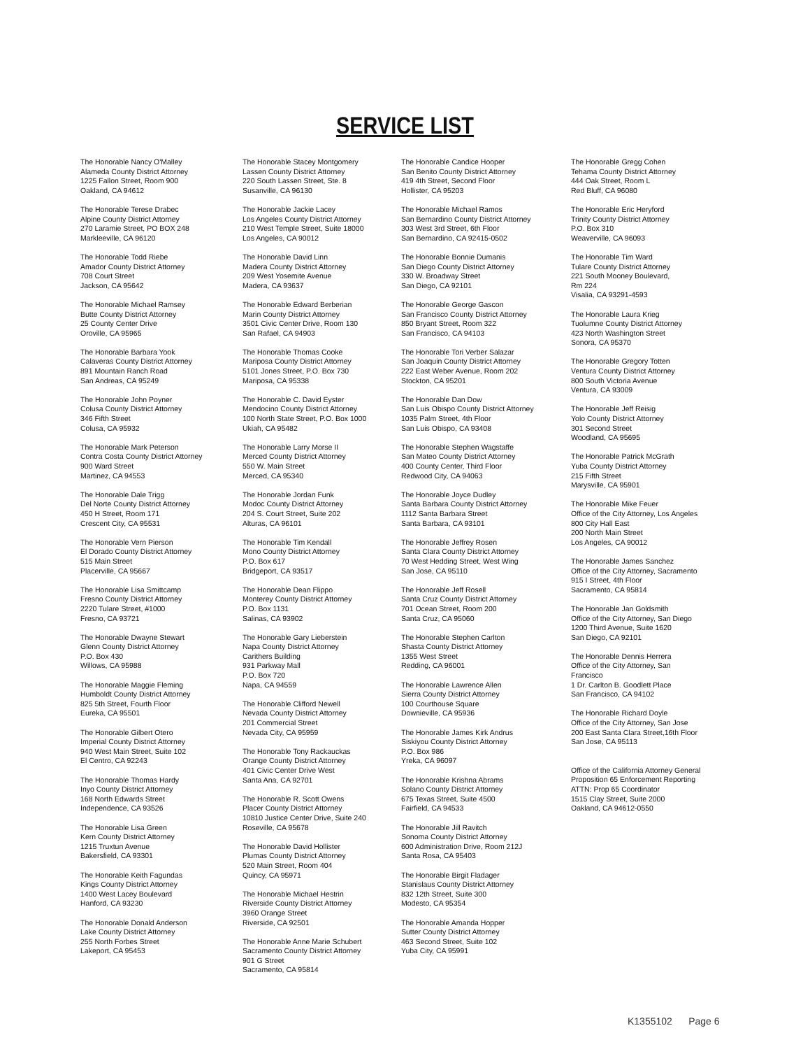SERVICE LIST
The Honorable Nancy O'Malley
Alameda County District Attorney
1225 Fallon Street, Room 900
Oakland, CA 94612
The Honorable Terese Drabec
Alpine County District Attorney
270 Laramie Street, PO BOX 248
Markleeville, CA 96120
The Honorable Todd Riebe
Amador County District Attorney
708 Court Street
Jackson, CA 95642
The Honorable Michael Ramsey
Butte County District Attorney
25 County Center Drive
Oroville, CA 95965
The Honorable Barbara Yook
Calaveras County District Attorney
891 Mountain Ranch Road
San Andreas, CA 95249
The Honorable John Poyner
Colusa County District Attorney
346 Fifth Street
Colusa, CA 95932
The Honorable Mark Peterson
Contra Costa County District Attorney
900 Ward Street
Martinez, CA 94553
The Honorable Dale Trigg
Del Norte County District Attorney
450 H Street, Room 171
Crescent City, CA 95531
The Honorable Vern Pierson
El Dorado County District Attorney
515 Main Street
Placerville, CA 95667
The Honorable Lisa Smittcamp
Fresno County District Attorney
2220 Tulare Street, #1000
Fresno, CA 93721
The Honorable Dwayne Stewart
Glenn County District Attorney
P.O. Box 430
Willows, CA 95988
The Honorable Maggie Fleming
Humboldt County District Attorney
825 5th Street, Fourth Floor
Eureka, CA 95501
The Honorable Gilbert Otero
Imperial County District Attorney
940 West Main Street, Suite 102
El Centro, CA 92243
The Honorable Thomas Hardy
Inyo County District Attorney
168 North Edwards Street
Independence, CA 93526
The Honorable Lisa Green
Kern County District Attorney
1215 Truxtun Avenue
Bakersfield, CA 93301
The Honorable Keith Fagundas
Kings County District Attorney
1400 West Lacey Boulevard
Hanford, CA 93230
The Honorable Donald Anderson
Lake County District Attorney
255 North Forbes Street
Lakeport, CA 95453
The Honorable Stacey Montgomery
Lassen County District Attorney
220 South Lassen Street, Ste. 8
Susanville, CA 96130
The Honorable Jackie Lacey
Los Angeles County District Attorney
210 West Temple Street, Suite 18000
Los Angeles, CA 90012
The Honorable David Linn
Madera County District Attorney
209 West Yosemite Avenue
Madera, CA 93637
The Honorable Edward Berberian
Marin County District Attorney
3501 Civic Center Drive, Room 130
San Rafael, CA 94903
The Honorable Thomas Cooke
Mariposa County District Attorney
5101 Jones Street, P.O. Box 730
Mariposa, CA 95338
The Honorable C. David Eyster
Mendocino County District Attorney
100 North State Street, P.O. Box 1000
Ukiah, CA 95482
The Honorable Larry Morse II
Merced County District Attorney
550 W. Main Street
Merced, CA 95340
The Honorable Jordan Funk
Modoc County District Attorney
204 S. Court Street, Suite 202
Alturas, CA 96101
The Honorable Tim Kendall
Mono County District Attorney
P.O. Box 617
Bridgeport, CA 93517
The Honorable Dean Flippo
Monterey County District Attorney
P.O. Box 1131
Salinas, CA 93902
The Honorable Gary Lieberstein
Napa County District Attorney
Carithers Building
931 Parkway Mall
P.O. Box 720
Napa, CA 94559
The Honorable Clifford Newell
Nevada County District Attorney
201 Commercial Street
Nevada City, CA 95959
The Honorable Tony Rackauckas
Orange County District Attorney
401 Civic Center Drive West
Santa Ana, CA 92701
The Honorable R. Scott Owens
Placer County District Attorney
10810 Justice Center Drive, Suite 240
Roseville, CA 95678
The Honorable David Hollister
Plumas County District Attorney
520 Main Street, Room 404
Quincy, CA 95971
The Honorable Michael Hestrin
Riverside County District Attorney
3960 Orange Street
Riverside, CA 92501
The Honorable Anne Marie Schubert
Sacramento County District Attorney
901 G Street
Sacramento, CA 95814
The Honorable Candice Hooper
San Benito County District Attorney
419 4th Street, Second Floor
Hollister, CA 95203
The Honorable Michael Ramos
San Bernardino County District Attorney
303 West 3rd Street, 6th Floor
San Bernardino, CA 92415-0502
The Honorable Bonnie Dumanis
San Diego County District Attorney
330 W. Broadway Street
San Diego, CA 92101
The Honorable George Gascon
San Francisco County District Attorney
850 Bryant Street, Room 322
San Francisco, CA 94103
The Honorable Tori Verber Salazar
San Joaquin County District Attorney
222 East Weber Avenue, Room 202
Stockton, CA 95201
The Honorable Dan Dow
San Luis Obispo County District Attorney
1035 Palm Street, 4th Floor
San Luis Obispo, CA 93408
The Honorable Stephen Wagstaffe
San Mateo County District Attorney
400 County Center, Third Floor
Redwood City, CA 94063
The Honorable Joyce Dudley
Santa Barbara County District Attorney
1112 Santa Barbara Street
Santa Barbara, CA 93101
The Honorable Jeffrey Rosen
Santa Clara County District Attorney
70 West Hedding Street, West Wing
San Jose, CA 95110
The Honorable Jeff Rosell
Santa Cruz County District Attorney
701 Ocean Street, Room 200
Santa Cruz, CA 95060
The Honorable Stephen Carlton
Shasta County District Attorney
1355 West Street
Redding, CA 96001
The Honorable Lawrence Allen
Sierra County District Attorney
100 Courthouse Square
Downieville, CA 95936
The Honorable James Kirk Andrus
Siskiyou County District Attorney
P.O. Box 986
Yreka, CA 96097
The Honorable Krishna Abrams
Solano County District Attorney
675 Texas Street, Suite 4500
Fairfield, CA 94533
The Honorable Jill Ravitch
Sonoma County District Attorney
600 Administration Drive, Room 212J
Santa Rosa, CA 95403
The Honorable Birgit Fladager
Stanislaus County District Attorney
832 12th Street, Suite 300
Modesto, CA 95354
The Honorable Amanda Hopper
Sutter County District Attorney
463 Second Street, Suite 102
Yuba City, CA 95991
The Honorable Gregg Cohen
Tehama County District Attorney
444 Oak Street, Room L
Red Bluff, CA 96080
The Honorable Eric Heryford
Trinity County District Attorney
P.O. Box 310
Weaverville, CA 96093
The Honorable Tim Ward
Tulare County District Attorney
221 South Mooney Boulevard,
Rm 224
Visalia, CA 93291-4593
The Honorable Laura Krieg
Tuolumne County District Attorney
423 North Washington Street
Sonora, CA 95370
The Honorable Gregory Totten
Ventura County District Attorney
800 South Victoria Avenue
Ventura, CA 93009
The Honorable Jeff Reisig
Yolo County District Attorney
301 Second Street
Woodland, CA 95695
The Honorable Patrick McGrath
Yuba County District Attorney
215 Fifth Street
Marysville, CA 95901
The Honorable Mike Feuer
Office of the City Attorney, Los Angeles
800 City Hall East
200 North Main Street
Los Angeles, CA 90012
The Honorable James Sanchez
Office of the City Attorney, Sacramento
915 I Street, 4th Floor
Sacramento, CA 95814
The Honorable Jan Goldsmith
Office of the City Attorney, San Diego
1200 Third Avenue, Suite 1620
San Diego, CA 92101
The Honorable Dennis Herrera
Office of the City Attorney, San
Francisco
1 Dr. Carlton B. Goodlett Place
San Francisco, CA 94102
The Honorable Richard Doyle
Office of the City Attorney, San Jose
200 East Santa Clara Street,16th Floor
San Jose, CA 95113
Office of the California Attorney General
Proposition 65 Enforcement Reporting
ATTN: Prop 65 Coordinator
1515 Clay Street, Suite 2000
Oakland, CA 94612-0550
K1355102 Page 6